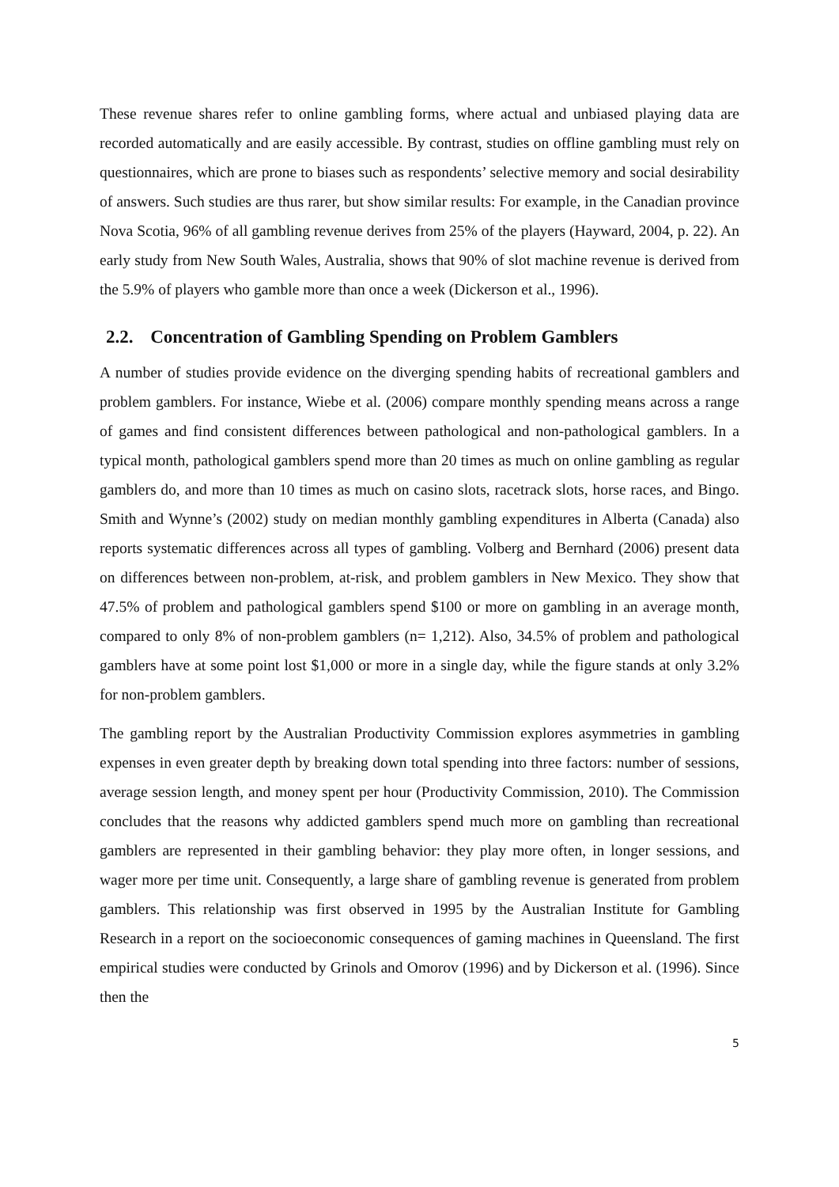These revenue shares refer to online gambling forms, where actual and unbiased playing data are recorded automatically and are easily accessible. By contrast, studies on offline gambling must rely on questionnaires, which are prone to biases such as respondents’ selective memory and social desirability of answers. Such studies are thus rarer, but show similar results: For example, in the Canadian province Nova Scotia, 96% of all gambling revenue derives from 25% of the players (Hayward, 2004, p. 22). An early study from New South Wales, Australia, shows that 90% of slot machine revenue is derived from the 5.9% of players who gamble more than once a week (Dickerson et al., 1996).
2.2. Concentration of Gambling Spending on Problem Gamblers
A number of studies provide evidence on the diverging spending habits of recreational gamblers and problem gamblers. For instance, Wiebe et al. (2006) compare monthly spending means across a range of games and find consistent differences between pathological and non-pathological gamblers. In a typical month, pathological gamblers spend more than 20 times as much on online gambling as regular gamblers do, and more than 10 times as much on casino slots, racetrack slots, horse races, and Bingo. Smith and Wynne’s (2002) study on median monthly gambling expenditures in Alberta (Canada) also reports systematic differences across all types of gambling. Volberg and Bernhard (2006) present data on differences between non-problem, at-risk, and problem gamblers in New Mexico. They show that 47.5% of problem and pathological gamblers spend $100 or more on gambling in an average month, compared to only 8% of non-problem gamblers (n= 1,212). Also, 34.5% of problem and pathological gamblers have at some point lost $1,000 or more in a single day, while the figure stands at only 3.2% for non-problem gamblers.
The gambling report by the Australian Productivity Commission explores asymmetries in gambling expenses in even greater depth by breaking down total spending into three factors: number of sessions, average session length, and money spent per hour (Productivity Commission, 2010). The Commission concludes that the reasons why addicted gamblers spend much more on gambling than recreational gamblers are represented in their gambling behavior: they play more often, in longer sessions, and wager more per time unit. Consequently, a large share of gambling revenue is generated from problem gamblers. This relationship was first observed in 1995 by the Australian Institute for Gambling Research in a report on the socioeconomic consequences of gaming machines in Queensland. The first empirical studies were conducted by Grinols and Omorov (1996) and by Dickerson et al. (1996). Since then the
5